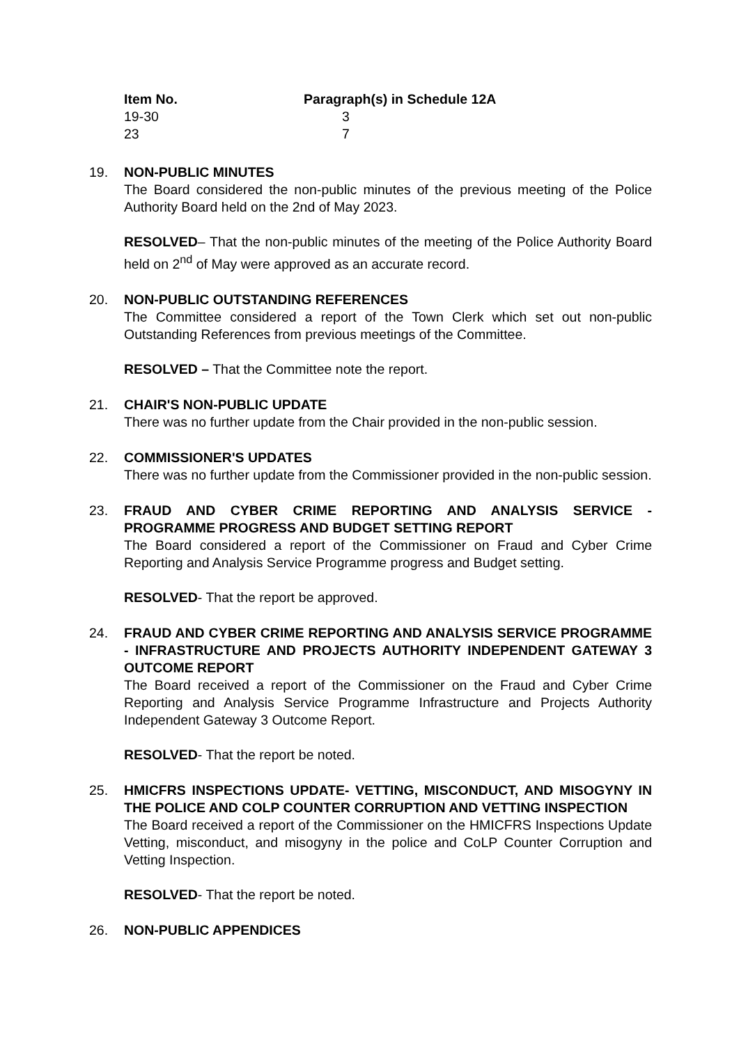| Item No. | Paragraph(s) in Schedule 12A |
| --- | --- |
| 19-30 | 3 |
| 23 | 7 |
19. NON-PUBLIC MINUTES
The Board considered the non-public minutes of the previous meeting of the Police Authority Board held on the 2nd of May 2023.
RESOLVED– That the non-public minutes of the meeting of the Police Authority Board held on 2<sup>nd</sup> of May were approved as an accurate record.
20. NON-PUBLIC OUTSTANDING REFERENCES
The Committee considered a report of the Town Clerk which set out non-public Outstanding References from previous meetings of the Committee.
RESOLVED – That the Committee note the report.
21. CHAIR'S NON-PUBLIC UPDATE
There was no further update from the Chair provided in the non-public session.
22. COMMISSIONER'S UPDATES
There was no further update from the Commissioner provided in the non-public session.
23. FRAUD AND CYBER CRIME REPORTING AND ANALYSIS SERVICE - PROGRAMME PROGRESS AND BUDGET SETTING REPORT
The Board considered a report of the Commissioner on Fraud and Cyber Crime Reporting and Analysis Service Programme progress and Budget setting.
RESOLVED- That the report be approved.
24. FRAUD AND CYBER CRIME REPORTING AND ANALYSIS SERVICE PROGRAMME - INFRASTRUCTURE AND PROJECTS AUTHORITY INDEPENDENT GATEWAY 3 OUTCOME REPORT
The Board received a report of the Commissioner on the Fraud and Cyber Crime Reporting and Analysis Service Programme Infrastructure and Projects Authority Independent Gateway 3 Outcome Report.
RESOLVED- That the report be noted.
25. HMICFRS INSPECTIONS UPDATE- VETTING, MISCONDUCT, AND MISOGYNY IN THE POLICE AND COLP COUNTER CORRUPTION AND VETTING INSPECTION
The Board received a report of the Commissioner on the HMICFRS Inspections Update Vetting, misconduct, and misogyny in the police and CoLP Counter Corruption and Vetting Inspection.
RESOLVED- That the report be noted.
26. NON-PUBLIC APPENDICES